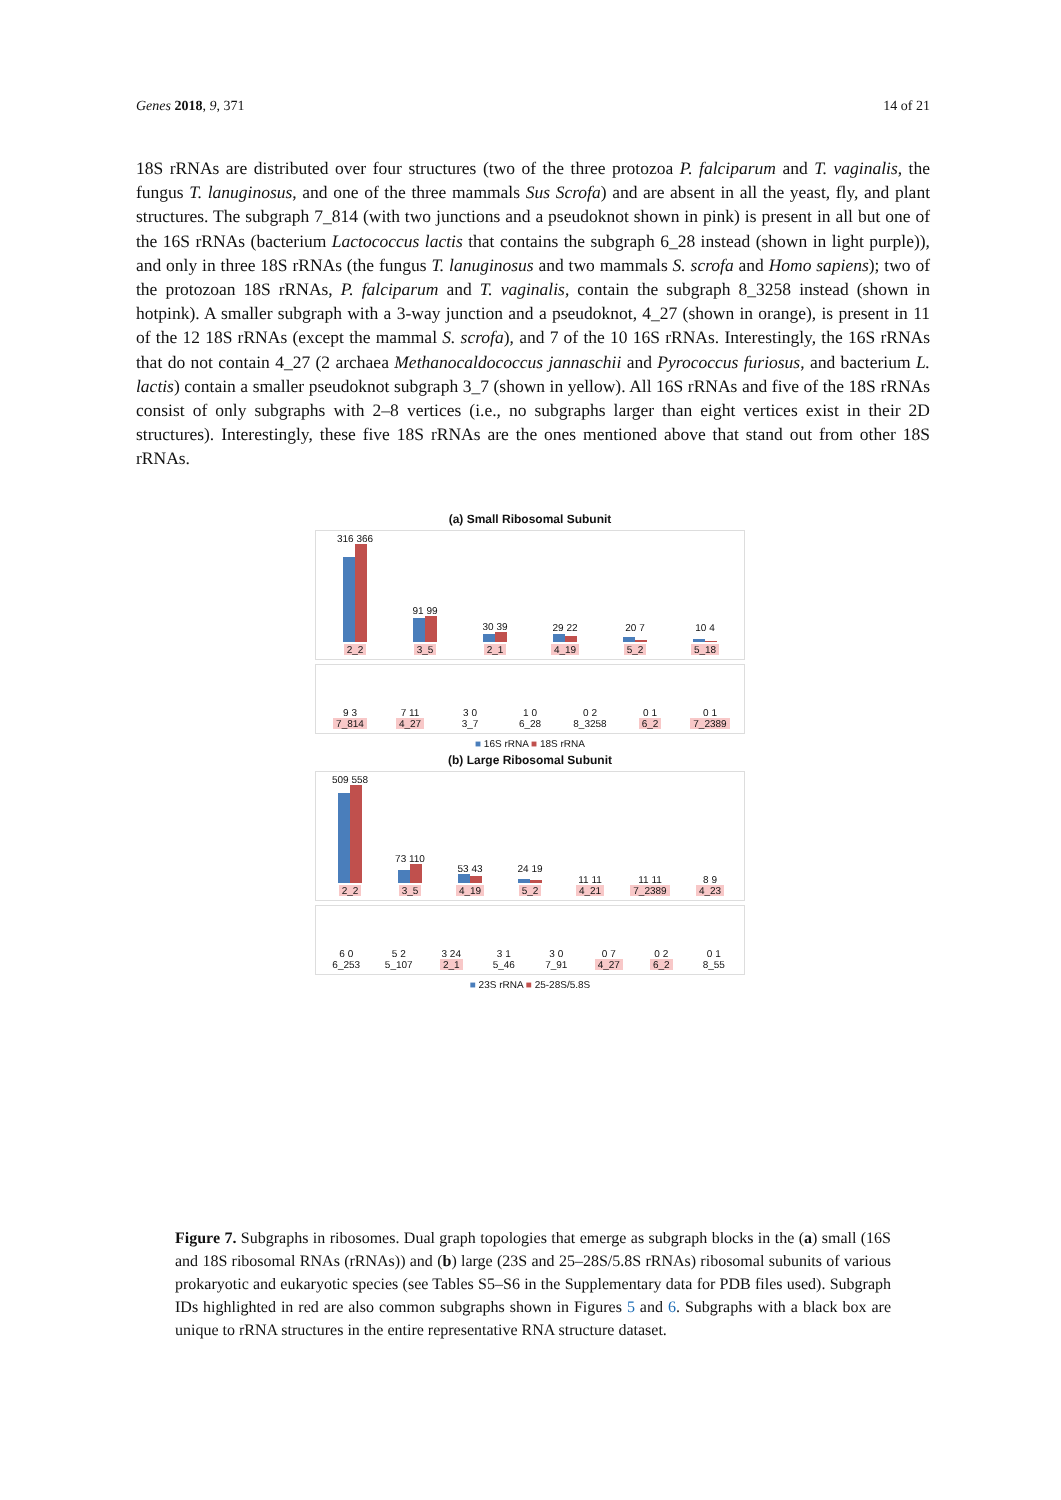Genes 2018, 9, 371 14 of 21
18S rRNAs are distributed over four structures (two of the three protozoa P. falciparum and T. vaginalis, the fungus T. lanuginosus, and one of the three mammals Sus Scrofa) and are absent in all the yeast, fly, and plant structures. The subgraph 7_814 (with two junctions and a pseudoknot shown in pink) is present in all but one of the 16S rRNAs (bacterium Lactococcus lactis that contains the subgraph 6_28 instead (shown in light purple)), and only in three 18S rRNAs (the fungus T. lanuginosus and two mammals S. scrofa and Homo sapiens); two of the protozoan 18S rRNAs, P. falciparum and T. vaginalis, contain the subgraph 8_3258 instead (shown in hotpink). A smaller subgraph with a 3-way junction and a pseudoknot, 4_27 (shown in orange), is present in 11 of the 12 18S rRNAs (except the mammal S. scrofa), and 7 of the 10 16S rRNAs. Interestingly, the 16S rRNAs that do not contain 4_27 (2 archaea Methanocaldococcus jannaschii and Pyrococcus furiosus, and bacterium L. lactis) contain a smaller pseudoknot subgraph 3_7 (shown in yellow). All 16S rRNAs and five of the 18S rRNAs consist of only subgraphs with 2–8 vertices (i.e., no subgraphs larger than eight vertices exist in their 2D structures). Interestingly, these five 18S rRNAs are the ones mentioned above that stand out from other 18S rRNAs.
(a) Small Ribosomal Subunit
316 366
2_2
91 99
3_5
30 39
2_1
29 22
4_19
20 7
5_2
10 4
5_18
9 3
7_814
7 11
4_27
3 0
3_7
1 0
6_28
0 2
8_3258
0 1
6_2
0 1
7_2389
■ 16S rRNA ■ 18S rRNA
(b) Large Ribosomal Subunit
509 558
2_2
73 110
3_5
53 43
4_19
24 19
5_2
11 11
4_21
11 11
7_2389
8 9
4_23
6 0
6_253
5 2
5_107
3 24
2_1
3 1
5_46
3 0
7_91
0 7
4_27
0 2
6_2
0 1
8_55
■ 23S rRNA ■ 25-28S/5.8S
Figure 7. Subgraphs in ribosomes. Dual graph topologies that emerge as subgraph blocks in the (a) small (16S and 18S ribosomal RNAs (rRNAs)) and (b) large (23S and 25–28S/5.8S rRNAs) ribosomal subunits of various prokaryotic and eukaryotic species (see Tables S5–S6 in the Supplementary data for PDB files used). Subgraph IDs highlighted in red are also common subgraphs shown in Figures 5 and 6. Subgraphs with a black box are unique to rRNA structures in the entire representative RNA structure dataset.